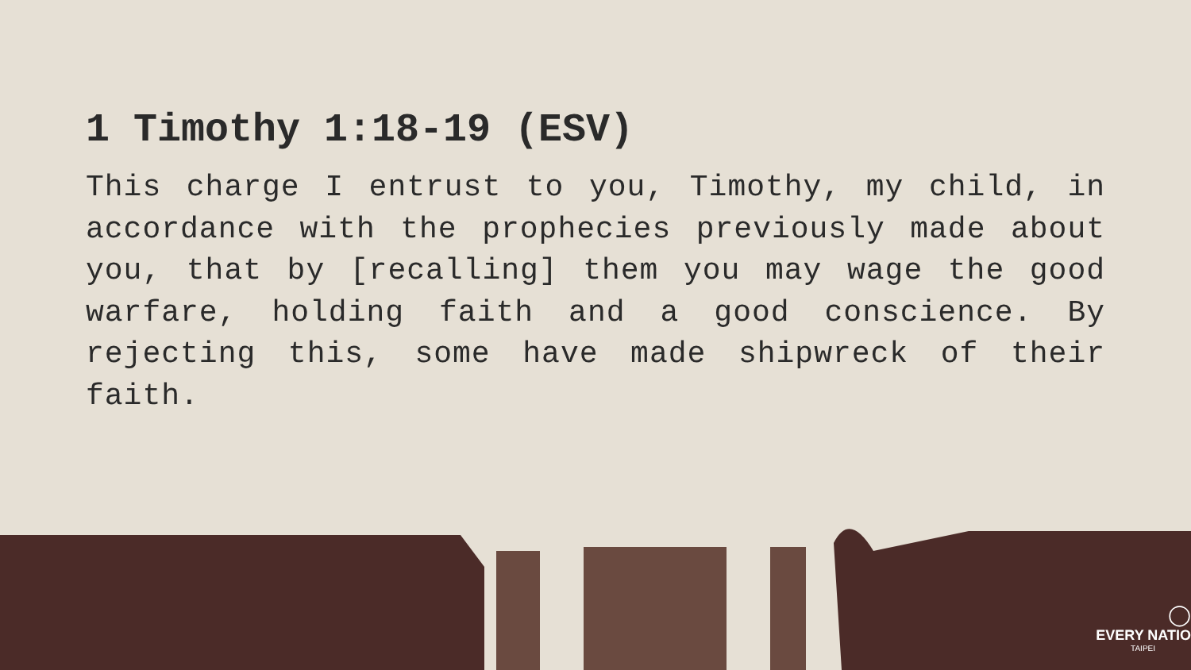1 Timothy 1:18-19 (ESV)
This charge I entrust to you, Timothy, my child, in accordance with the prophecies previously made about you, that by [recalling] them you may wage the good warfare, holding faith and a good conscience. By rejecting this, some have made shipwreck of their faith.
◯
EVERY NATIO
TAIPEI